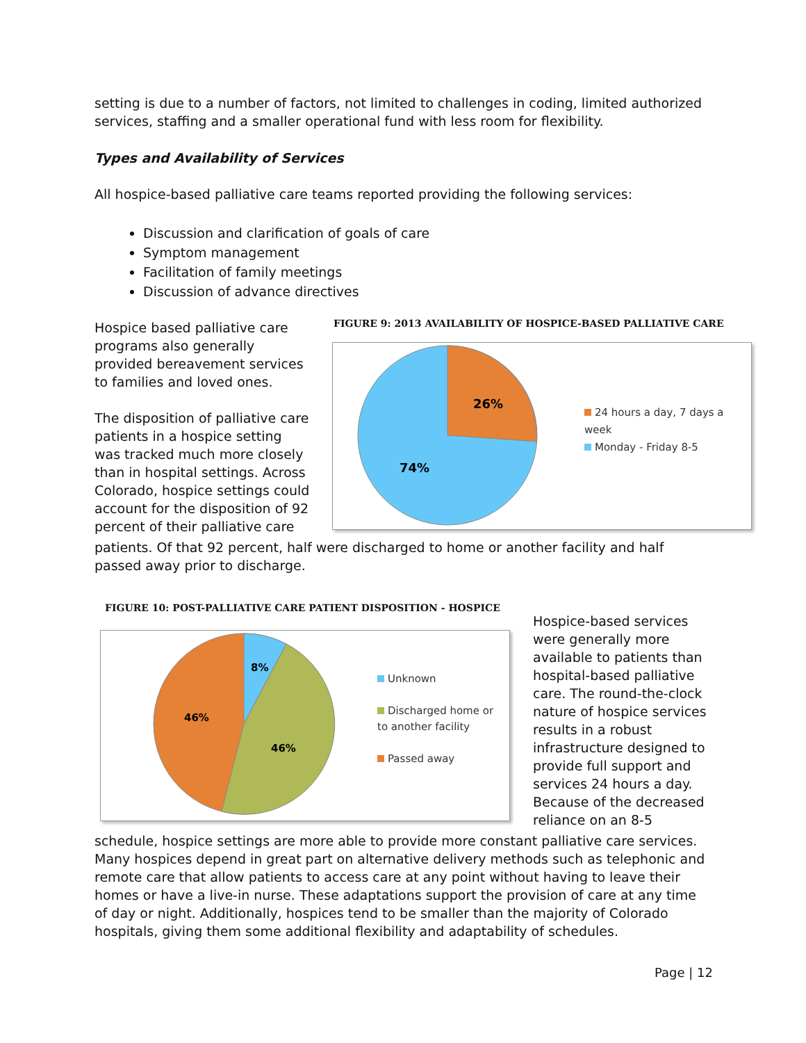setting is due to a number of factors, not limited to challenges in coding, limited authorized services, staffing and a smaller operational fund with less room for flexibility.
Types and Availability of Services
All hospice-based palliative care teams reported providing the following services:
Discussion and clarification of goals of care
Symptom management
Facilitation of family meetings
Discussion of advance directives
Hospice based palliative care programs also generally provided bereavement services to families and loved ones.
The disposition of palliative care patients in a hospice setting was tracked much more closely than in hospital settings. Across Colorado, hospice settings could account for the disposition of 92 percent of their palliative care
FIGURE 9: 2013 AVAILABILITY OF HOSPICE-BASED PALLIATIVE CARE
26%
74%
24 hours a day, 7 days a week
Monday - Friday 8-5
patients. Of that 92 percent, half were discharged to home or another facility and half passed away prior to discharge.
FIGURE 10: POST-PALLIATIVE CARE PATIENT DISPOSITION - HOSPICE
8%
46%
46%
Unknown
Discharged home or to another facility
Passed away
Hospice-based services were generally more available to patients than hospital-based palliative care. The round-the-clock nature of hospice services results in a robust infrastructure designed to provide full support and services 24 hours a day. Because of the decreased reliance on an 8-5
schedule, hospice settings are more able to provide more constant palliative care services. Many hospices depend in great part on alternative delivery methods such as telephonic and remote care that allow patients to access care at any point without having to leave their homes or have a live-in nurse. These adaptations support the provision of care at any time of day or night. Additionally, hospices tend to be smaller than the majority of Colorado hospitals, giving them some additional flexibility and adaptability of schedules.
Page | 12